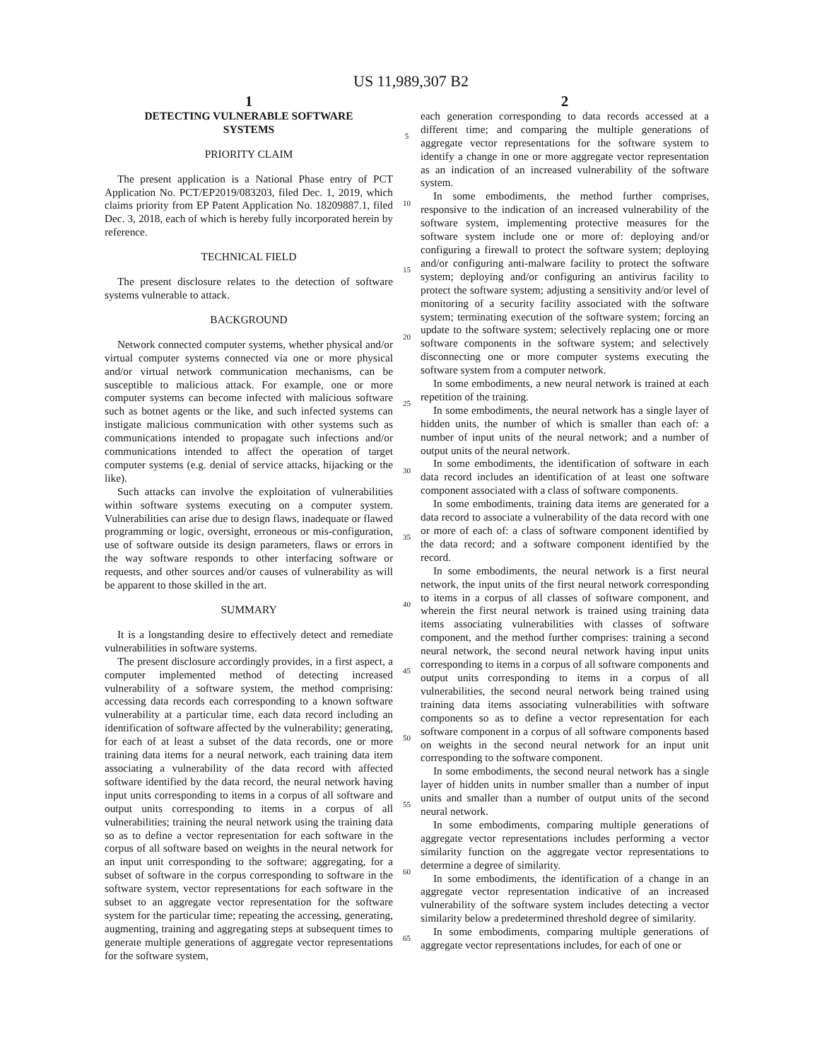US 11,989,307 B2
1
DETECTING VULNERABLE SOFTWARE
SYSTEMS
PRIORITY CLAIM
The present application is a National Phase entry of PCT Application No. PCT/EP2019/083203, filed Dec. 1, 2019, which claims priority from EP Patent Application No. 18209887.1, filed Dec. 3, 2018, each of which is hereby fully incorporated herein by reference.
TECHNICAL FIELD
The present disclosure relates to the detection of software systems vulnerable to attack.
BACKGROUND
Network connected computer systems, whether physical and/or virtual computer systems connected via one or more physical and/or virtual network communication mechanisms, can be susceptible to malicious attack. For example, one or more computer systems can become infected with malicious software such as botnet agents or the like, and such infected systems can instigate malicious communication with other systems such as communications intended to propagate such infections and/or communications intended to affect the operation of target computer systems (e.g. denial of service attacks, hijacking or the like).
Such attacks can involve the exploitation of vulnerabilities within software systems executing on a computer system. Vulnerabilities can arise due to design flaws, inadequate or flawed programming or logic, oversight, erroneous or mis-configuration, use of software outside its design parameters, flaws or errors in the way software responds to other interfacing software or requests, and other sources and/or causes of vulnerability as will be apparent to those skilled in the art.
SUMMARY
It is a longstanding desire to effectively detect and remediate vulnerabilities in software systems.
The present disclosure accordingly provides, in a first aspect, a computer implemented method of detecting increased vulnerability of a software system, the method comprising: accessing data records each corresponding to a known software vulnerability at a particular time, each data record including an identification of software affected by the vulnerability; generating, for each of at least a subset of the data records, one or more training data items for a neural network, each training data item associating a vulnerability of the data record with affected software identified by the data record, the neural network having input units corresponding to items in a corpus of all software and output units corresponding to items in a corpus of all vulnerabilities; training the neural network using the training data so as to define a vector representation for each software in the corpus of all software based on weights in the neural network for an input unit corresponding to the software; aggregating, for a subset of software in the corpus corresponding to software in the software system, vector representations for each software in the subset to an aggregate vector representation for the software system for the particular time; repeating the accessing, generating, augmenting, training and aggregating steps at subsequent times to generate multiple generations of aggregate vector representations for the software system,
5
10
15
20
25
30
35
40
45
50
55
60
65
2
each generation corresponding to data records accessed at a different time; and comparing the multiple generations of aggregate vector representations for the software system to identify a change in one or more aggregate vector representation as an indication of an increased vulnerability of the software system.
In some embodiments, the method further comprises, responsive to the indication of an increased vulnerability of the software system, implementing protective measures for the software system include one or more of: deploying and/or configuring a firewall to protect the software system; deploying and/or configuring anti-malware facility to protect the software system; deploying and/or configuring an antivirus facility to protect the software system; adjusting a sensitivity and/or level of monitoring of a security facility associated with the software system; terminating execution of the software system; forcing an update to the software system; selectively replacing one or more software components in the software system; and selectively disconnecting one or more computer systems executing the software system from a computer network.
In some embodiments, a new neural network is trained at each repetition of the training.
In some embodiments, the neural network has a single layer of hidden units, the number of which is smaller than each of: a number of input units of the neural network; and a number of output units of the neural network.
In some embodiments, the identification of software in each data record includes an identification of at least one software component associated with a class of software components.
In some embodiments, training data items are generated for a data record to associate a vulnerability of the data record with one or more of each of: a class of software component identified by the data record; and a software component identified by the record.
In some embodiments, the neural network is a first neural network, the input units of the first neural network corresponding to items in a corpus of all classes of software component, and wherein the first neural network is trained using training data items associating vulnerabilities with classes of software component, and the method further comprises: training a second neural network, the second neural network having input units corresponding to items in a corpus of all software components and output units corresponding to items in a corpus of all vulnerabilities, the second neural network being trained using training data items associating vulnerabilities with software components so as to define a vector representation for each software component in a corpus of all software components based on weights in the second neural network for an input unit corresponding to the software component.
In some embodiments, the second neural network has a single layer of hidden units in number smaller than a number of input units and smaller than a number of output units of the second neural network.
In some embodiments, comparing multiple generations of aggregate vector representations includes performing a vector similarity function on the aggregate vector representations to determine a degree of similarity.
In some embodiments, the identification of a change in an aggregate vector representation indicative of an increased vulnerability of the software system includes detecting a vector similarity below a predetermined threshold degree of similarity.
In some embodiments, comparing multiple generations of aggregate vector representations includes, for each of one or